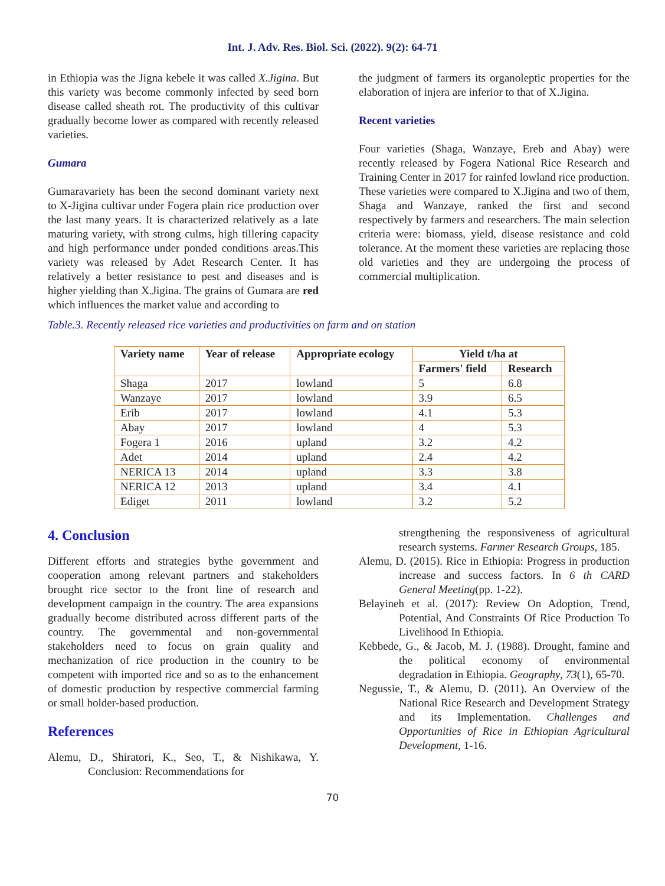Int. J. Adv. Res. Biol. Sci. (2022). 9(2): 64-71
in Ethiopia was the Jigna kebele it was called X.Jigina. But this variety was become commonly infected by seed born disease called sheath rot. The productivity of this cultivar gradually become lower as compared with recently released varieties.
Gumara
Gumaravariety has been the second dominant variety next to X-Jigina cultivar under Fogera plain rice production over the last many years. It is characterized relatively as a late maturing variety, with strong culms, high tillering capacity and high performance under ponded conditions areas.This variety was released by Adet Research Center. It has relatively a better resistance to pest and diseases and is higher yielding than X.Jigina. The grains of Gumara are red which influences the market value and according to
the judgment of farmers its organoleptic properties for the elaboration of injera are inferior to that of X.Jigina.
Recent varieties
Four varieties (Shaga, Wanzaye, Ereb and Abay) were recently released by Fogera National Rice Research and Training Center in 2017 for rainfed lowland rice production. These varieties were compared to X.Jigina and two of them, Shaga and Wanzaye, ranked the first and second respectively by farmers and researchers. The main selection criteria were: biomass, yield, disease resistance and cold tolerance. At the moment these varieties are replacing those old varieties and they are undergoing the process of commercial multiplication.
Table.3. Recently released rice varieties and productivities on farm and on station
| Variety name | Year of release | Appropriate ecology | Yield t/ha at | |
| --- | --- | --- | --- | --- |
| | | | Farmers' field | Research |
| Shaga | 2017 | lowland | 5 | 6.8 |
| Wanzaye | 2017 | lowland | 3.9 | 6.5 |
| Erib | 2017 | lowland | 4.1 | 5.3 |
| Abay | 2017 | lowland | 4 | 5.3 |
| Fogera 1 | 2016 | upland | 3.2 | 4.2 |
| Adet | 2014 | upland | 2.4 | 4.2 |
| NERICA 13 | 2014 | upland | 3.3 | 3.8 |
| NERICA 12 | 2013 | upland | 3.4 | 4.1 |
| Ediget | 2011 | lowland | 3.2 | 5.2 |
4. Conclusion
Different efforts and strategies bythe government and cooperation among relevant partners and stakeholders brought rice sector to the front line of research and development campaign in the country. The area expansions gradually become distributed across different parts of the country. The governmental and non-governmental stakeholders need to focus on grain quality and mechanization of rice production in the country to be competent with imported rice and so as to the enhancement of domestic production by respective commercial farming or small holder-based production.
References
Alemu, D., Shiratori, K., Seo, T., & Nishikawa, Y. Conclusion: Recommendations for
strengthening the responsiveness of agricultural research systems. Farmer Research Groups, 185.
Alemu, D. (2015). Rice in Ethiopia: Progress in production increase and success factors. In 6 th CARD General Meeting(pp. 1-22).
Belayineh et al. (2017): Review On Adoption, Trend, Potential, And Constraints Of Rice Production To Livelihood In Ethiopia.
Kebbede, G., & Jacob, M. J. (1988). Drought, famine and the political economy of environmental degradation in Ethiopia. Geography, 73(1), 65-70.
Negussie, T., & Alemu, D. (2011). An Overview of the National Rice Research and Development Strategy and its Implementation. Challenges and Opportunities of Rice in Ethiopian Agricultural Development, 1-16.
70